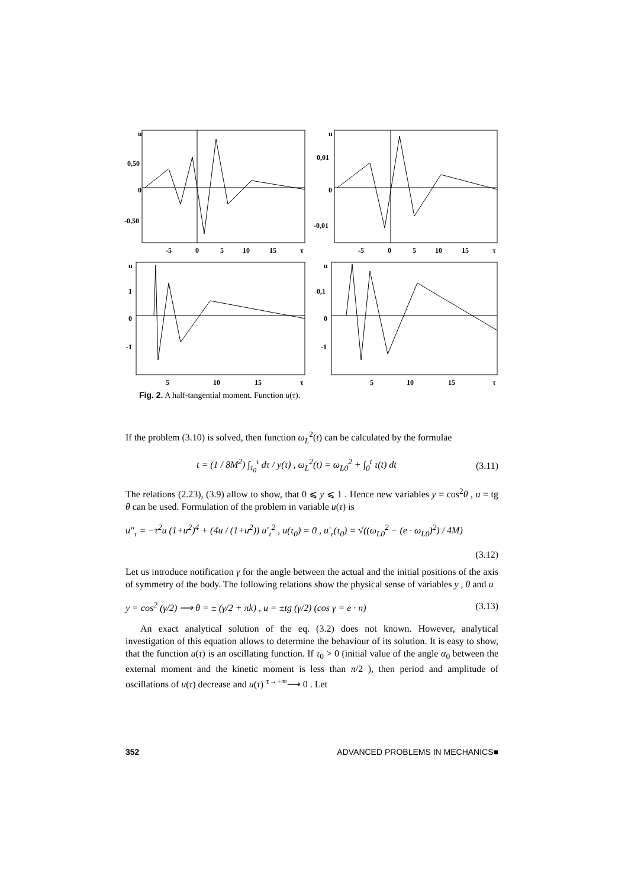u
0,50
0
-0,50
-5
0
5
10
15
τ
u
0,01
0
-0,01
-5
0
5
10
15
τ
u
1
0
-1
5
10
15
τ
u
0,1
0
-1
5
10
15
τ
Fig. 2. A half-tangential moment. Function u(τ).
If the problem (3.10) is solved, then function ω<sub>L</sub><sup>2</sup>(t) can be calculated by the formulae
t = (1 / 8M<sup>2</sup>) ∫<sub>τ<sub>0</sub></sub><sup>τ</sup> dτ / y(τ) , ω<sub>L</sub><sup>2</sup>(t) = ω<sub>L0</sub><sup>2</sup> + ∫<sub>0</sub><sup>t</sup> τ(t) dt (3.11)
The relations (2.23), (3.9) allow to show, that 0 ⩽ y ⩽ 1 . Hence new variables y = cos<sup>2</sup>θ , u = tg θ can be used. Formulation of the problem in variable u(τ) is
u″<sub>τ</sub> = −τ<sup>2</sup>u (1+u<sup>2</sup>)<sup>4</sup> + (4u / (1+u<sup>2</sup>)) u′<sub>τ</sub><sup>2</sup> , u(τ<sub>0</sub>) = 0 , u′<sub>τ</sub>(τ<sub>0</sub>) = √((ω<sub>L0</sub><sup>2</sup> − (e · ω<sub>L0</sub>)<sup>2</sup>) / 4M)
(3.12)
Let us introduce notification γ for the angle between the actual and the initial positions of the axis of symmetry of the body. The following relations show the physical sense of variables y , θ and u
y = cos<sup>2</sup> (γ/2) ⟹ θ = ± (γ/2 + πk) , u = ±tg (γ/2) (cos γ = e · n) (3.13)
An exact analytical solution of the eq. (3.2) does not known. However, analytical investigation of this equation allows to determine the behaviour of its solution. It is easy to show, that the function u(τ) is an oscillating function. If τ<sub>0</sub> > 0 (initial value of the angle α<sub>0</sub> between the external moment and the kinetic moment is less than π/2 ), then period and amplitude of oscillations of u(τ) decrease and u(τ) <sup>τ→+∞</sup>⟶ 0 . Let
352 ADVANCED PROBLEMS IN MECHANICS■